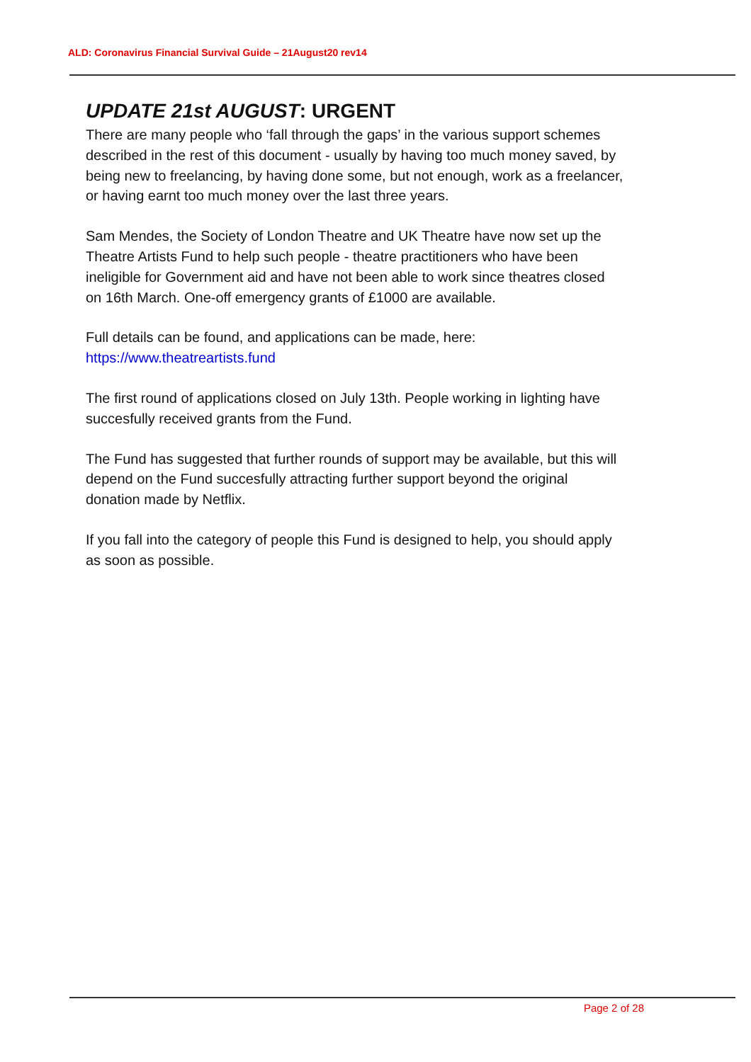ALD: Coronavirus Financial Survival Guide – 21August20 rev14
UPDATE 21st AUGUST: URGENT
There are many people who ‘fall through the gaps’ in the various support schemes described in the rest of this document - usually by having too much money saved, by being new to freelancing, by having done some, but not enough, work as a freelancer, or having earnt too much money over the last three years.
Sam Mendes, the Society of London Theatre and UK Theatre have now set up the Theatre Artists Fund to help such people - theatre practitioners who have been ineligible for Government aid and have not been able to work since theatres closed on 16th March. One-off emergency grants of £1000 are available.
Full details can be found, and applications can be made, here:
https://www.theatreartists.fund
The first round of applications closed on July 13th. People working in lighting have succesfully received grants from the Fund.
The Fund has suggested that further rounds of support may be available, but this will depend on the Fund succesfully attracting further support beyond the original donation made by Netflix.
If you fall into the category of people this Fund is designed to help, you should apply as soon as possible.
Page 2 of 28